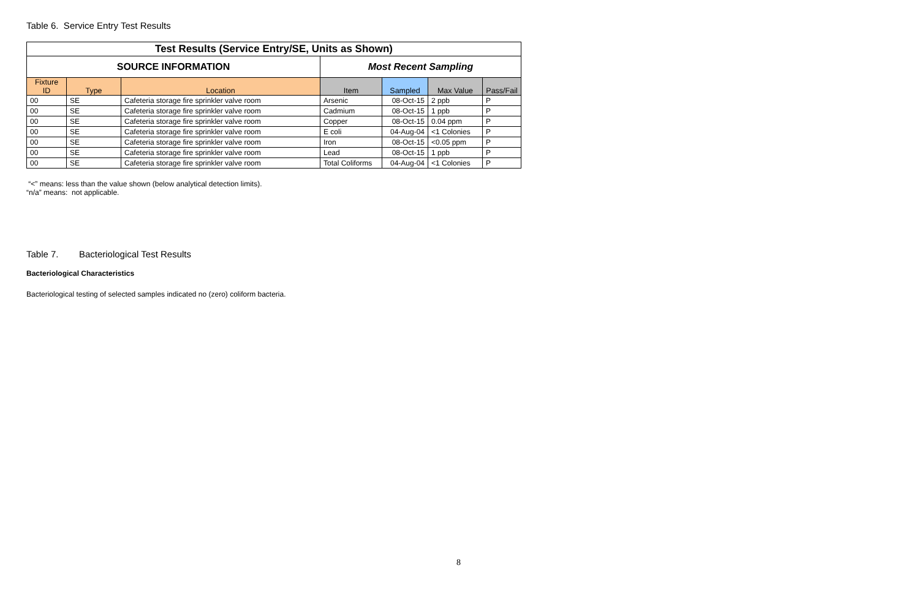Table 6. Service Entry Test Results
| Test Results (Service Entry/SE, Units as Shown) | | | | | | |
| SOURCE INFORMATION | | | Most Recent Sampling | | | |
| Fixture ID | Type | Location | Item | Sampled | Max Value | Pass/Fail |
| 00 | SE | Cafeteria storage fire sprinkler valve room | Arsenic | 08-Oct-15 | 2 ppb | P |
| 00 | SE | Cafeteria storage fire sprinkler valve room | Cadmium | 08-Oct-15 | 1 ppb | P |
| 00 | SE | Cafeteria storage fire sprinkler valve room | Copper | 08-Oct-15 | 0.04 ppm | P |
| 00 | SE | Cafeteria storage fire sprinkler valve room | E coli | 04-Aug-04 | <1 Colonies | P |
| 00 | SE | Cafeteria storage fire sprinkler valve room | Iron | 08-Oct-15 | <0.05 ppm | P |
| 00 | SE | Cafeteria storage fire sprinkler valve room | Lead | 08-Oct-15 | 1 ppb | P |
| 00 | SE | Cafeteria storage fire sprinkler valve room | Total Coliforms | 04-Aug-04 | <1 Colonies | P |
“<” means: less than the value shown (below analytical detection limits).
“n/a” means: not applicable.
Table 7. Bacteriological Test Results
Bacteriological Characteristics
Bacteriological testing of selected samples indicated no (zero) coliform bacteria.
8